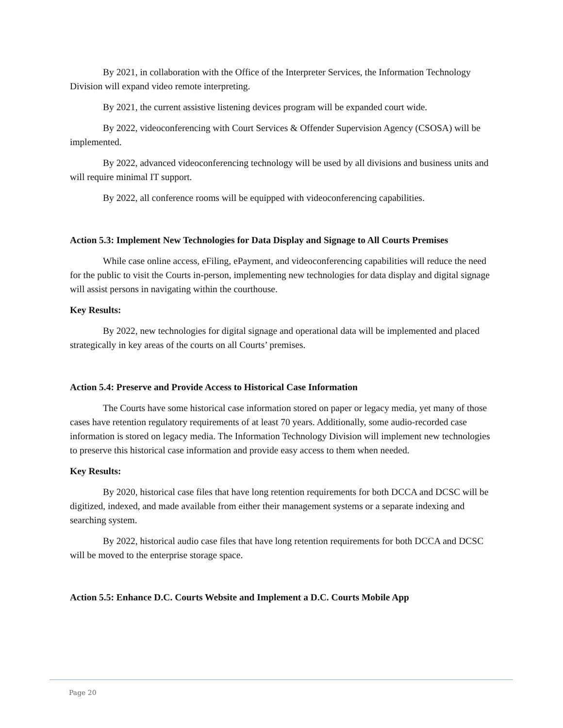By 2021, in collaboration with the Office of the Interpreter Services, the Information Technology Division will expand video remote interpreting.
By 2021, the current assistive listening devices program will be expanded court wide.
By 2022, videoconferencing with Court Services & Offender Supervision Agency (CSOSA) will be implemented.
By 2022, advanced videoconferencing technology will be used by all divisions and business units and will require minimal IT support.
By 2022, all conference rooms will be equipped with videoconferencing capabilities.
Action 5.3: Implement New Technologies for Data Display and Signage to All Courts Premises
While case online access, eFiling, ePayment, and videoconferencing capabilities will reduce the need for the public to visit the Courts in-person, implementing new technologies for data display and digital signage will assist persons in navigating within the courthouse.
Key Results:
By 2022, new technologies for digital signage and operational data will be implemented and placed strategically in key areas of the courts on all Courts’ premises.
Action 5.4: Preserve and Provide Access to Historical Case Information
The Courts have some historical case information stored on paper or legacy media, yet many of those cases have retention regulatory requirements of at least 70 years. Additionally, some audio-recorded case information is stored on legacy media. The Information Technology Division will implement new technologies to preserve this historical case information and provide easy access to them when needed.
Key Results:
By 2020, historical case files that have long retention requirements for both DCCA and DCSC will be digitized, indexed, and made available from either their management systems or a separate indexing and searching system.
By 2022, historical audio case files that have long retention requirements for both DCCA and DCSC will be moved to the enterprise storage space.
Action 5.5: Enhance D.C. Courts Website and Implement a D.C. Courts Mobile App
Page 20